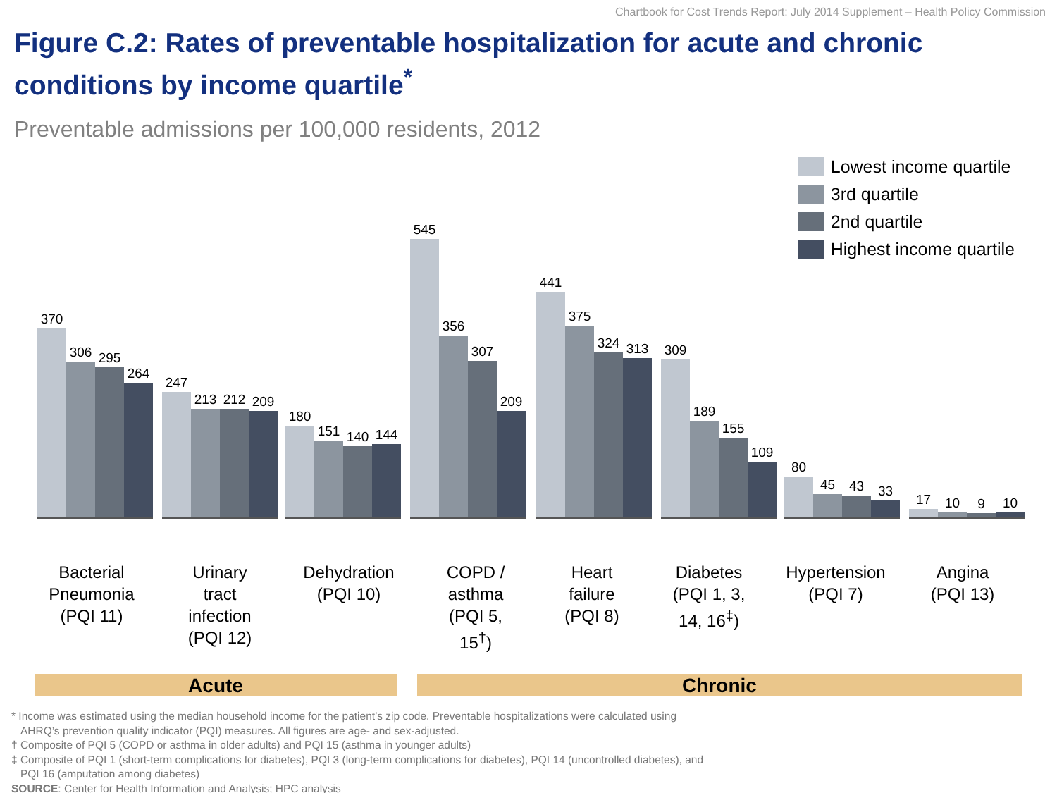Chartbook for Cost Trends Report: July 2014 Supplement – Health Policy Commission
Figure C.2: Rates of preventable hospitalization for acute and chronic conditions by income quartile<sup>*</sup>
Preventable admissions per 100,000 residents, 2012
370
306
295
264
247
213
212
209
180
151
140
144
545
356
307
209
441
375
324
313
309
189
155
109
80
45
43
33
17
10
9
10
Lowest income quartile
3rd quartile
2nd quartile
Highest income quartile
Bacterial Pneumonia (PQI 11)
Urinary
tract
infection
(PQI 12)
Dehydration (PQI 10)
COPD /
asthma
(PQI 5,
15<sup>†</sup>)
Heart
failure
(PQI 8)
Diabetes
(PQI 1, 3,
14, 16<sup>‡</sup>)
Hypertension (PQI 7)
Angina
(PQI 13)
Acute Chronic
* Income was estimated using the median household income for the patient’s zip code. Preventable hospitalizations were calculated using
AHRQ’s prevention quality indicator (PQI) measures. All figures are age- and sex-adjusted.
† Composite of PQI 5 (COPD or asthma in older adults) and PQI 15 (asthma in younger adults)
‡ Composite of PQI 1 (short-term complications for diabetes), PQI 3 (long-term complications for diabetes), PQI 14 (uncontrolled diabetes), and
PQI 16 (amputation among diabetes)
SOURCE: Center for Health Information and Analysis; HPC analysis